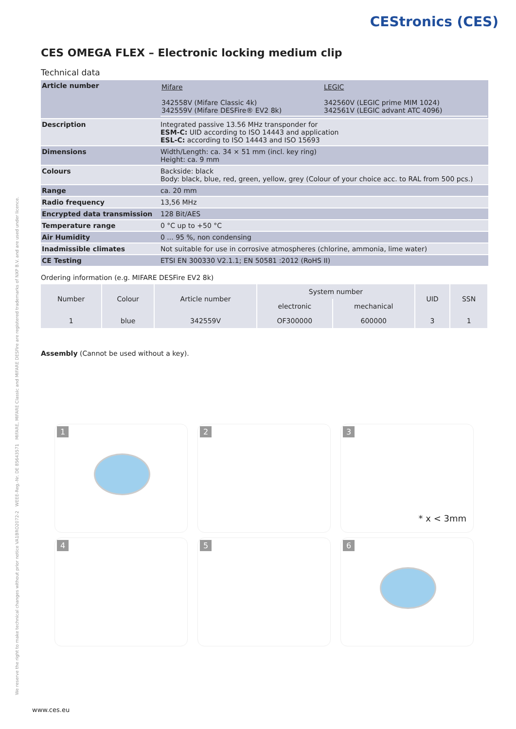CEStronics (CES)
We reserve the right to make technical changes without prior notice VA1BRO2072-2 WEEE-Reg.-Nr. DE 85643571 MIFARE, MIFARE Classic and MIFARE DESFire are registered trademarks of NXP B.V. and are used under licence.
CES OMEGA FLEX – Electronic locking medium clip
Technical data
| Article number | / Mifare 342558V (Mifare Classic 4k) 342559V (Mifare DESFire® EV2 8k) / LEGIC 342560V (LEGIC prime MIM 1024) 342561V (LEGIC advant ATC 4096) / |
| Description | Integrated passive 13.56 MHz transponder for ESM-C: UID according to ISO 14443 and application ESL-C: according to ISO 14443 and ISO 15693 |
| Dimensions | Width/Length: ca. 34 × 51 mm (incl. key ring) Height: ca. 9 mm |
| Colours | Backside: black Body: black, blue, red, green, yellow, grey (Colour of your choice acc. to RAL from 500 pcs.) |
| Range | ca. 20 mm |
| Radio frequency | 13,56 MHz |
| Encrypted data transmission | 128 Bit/AES |
| Temperature range | 0 °C up to +50 °C |
| Air Humidity | 0 ... 95 %, non condensing |
| Inadmissible climates | Not suitable for use in corrosive atmospheres (chlorine, ammonia, lime water) |
| CE Testing | ETSI EN 300330 V2.1.1; EN 50581 :2012 (RoHS II) |
Ordering information (e.g. MIFARE DESFire EV2 8k)
| Number | Colour | Article number | System number | | UID | SSN |
| --- | --- | --- | --- | --- | --- | --- |
| | | | electronic | mechanical | | |
| 1 | blue | 342559V | OF300000 | 600000 | 3 | 1 |
Assembly (Cannot be used without a key).
1
2
3
* x < 3mm
4
5
6
www.ces.eu